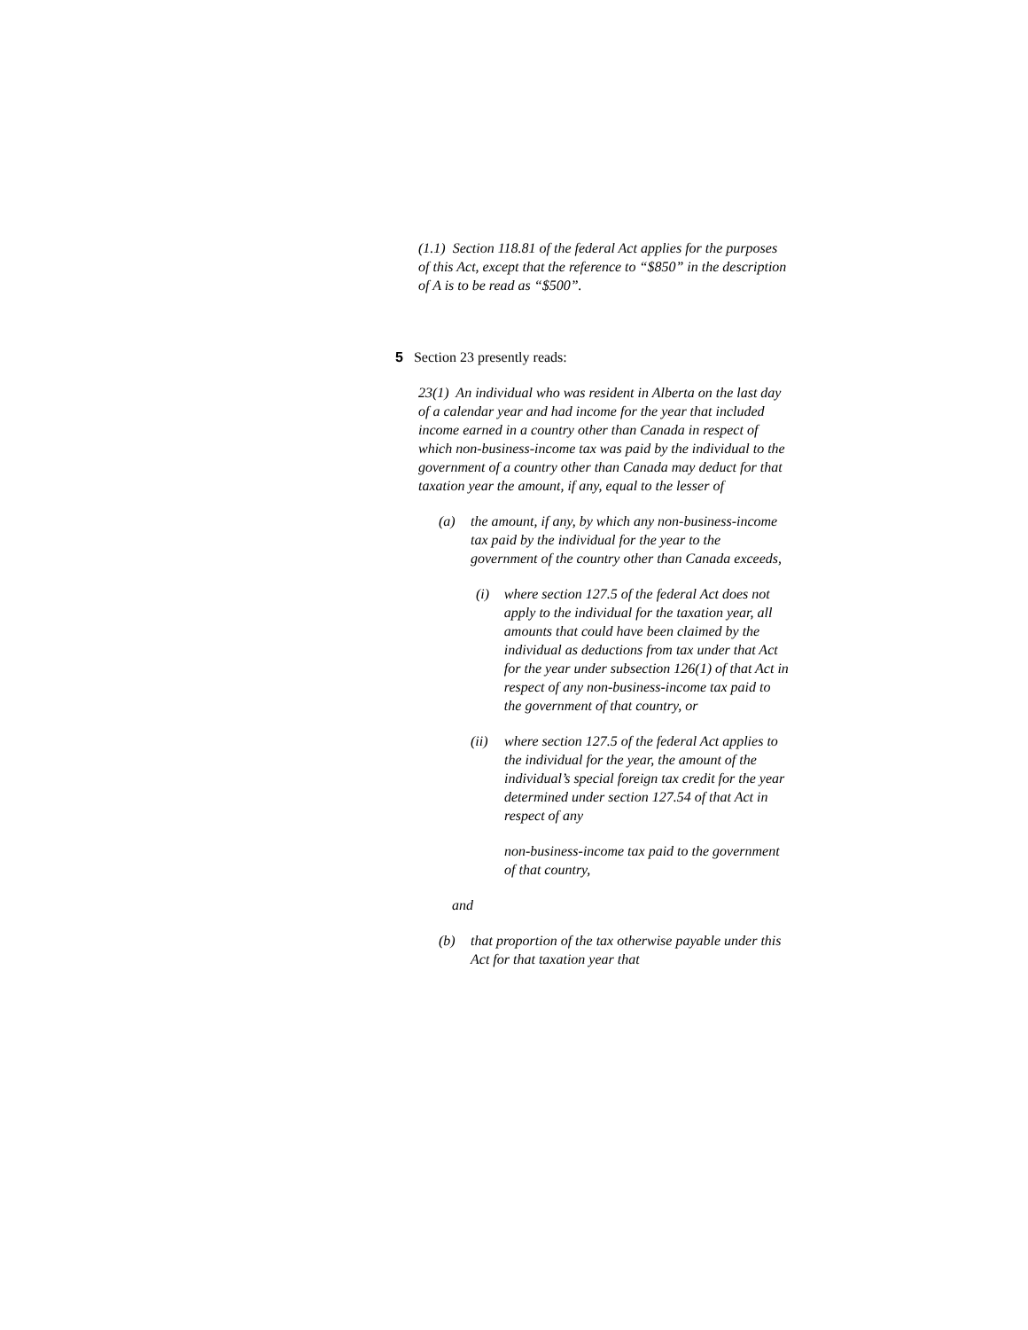(1.1) Section 118.81 of the federal Act applies for the purposes of this Act, except that the reference to “$850” in the description of A is to be read as “$500”.
5 Section 23 presently reads:
23(1) An individual who was resident in Alberta on the last day of a calendar year and had income for the year that included income earned in a country other than Canada in respect of which non-business-income tax was paid by the individual to the government of a country other than Canada may deduct for that taxation year the amount, if any, equal to the lesser of
(a) the amount, if any, by which any non-business-income tax paid by the individual for the year to the government of the country other than Canada exceeds,
(i) where section 127.5 of the federal Act does not apply to the individual for the taxation year, all amounts that could have been claimed by the individual as deductions from tax under that Act for the year under subsection 126(1) of that Act in respect of any non-business-income tax paid to the government of that country, or
(ii) where section 127.5 of the federal Act applies to the individual for the year, the amount of the individual’s special foreign tax credit for the year determined under section 127.54 of that Act in respect of any
non-business-income tax paid to the government of that country,
and
(b) that proportion of the tax otherwise payable under this Act for that taxation year that